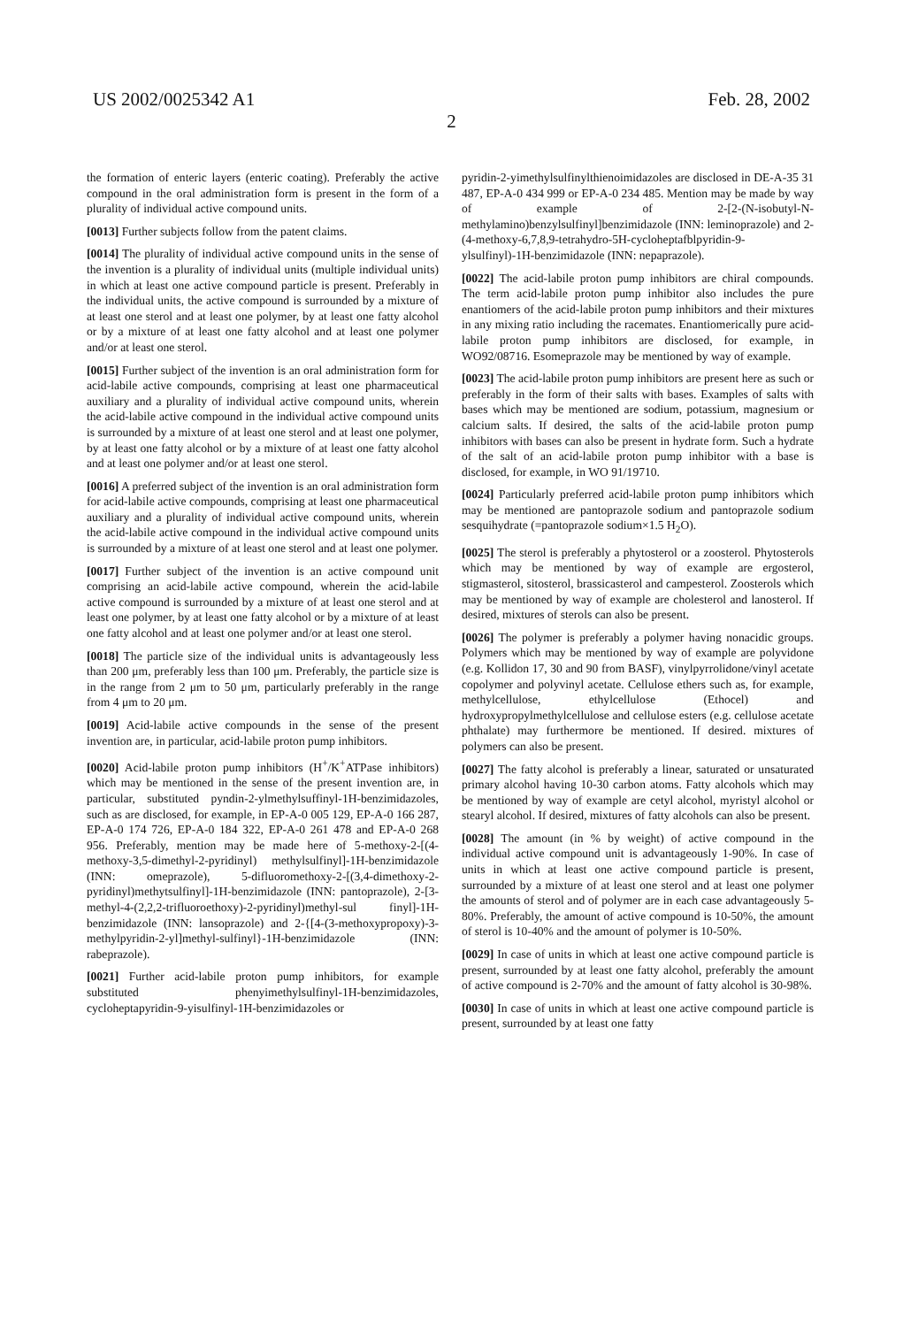US 2002/0025342 A1 Feb. 28, 2002
2
the formation of enteric layers (enteric coating). Preferably the active compound in the oral administration form is present in the form of a plurality of individual active compound units.
[0013] Further subjects follow from the patent claims.
[0014] The plurality of individual active compound units in the sense of the invention is a plurality of individual units (multiple individual units) in which at least one active compound particle is present. Preferably in the individual units, the active compound is surrounded by a mixture of at least one sterol and at least one polymer, by at least one fatty alcohol or by a mixture of at least one fatty alcohol and at least one polymer and/or at least one sterol.
[0015] Further subject of the invention is an oral administration form for acid-labile active compounds, comprising at least one pharmaceutical auxiliary and a plurality of individual active compound units, wherein the acid-labile active compound in the individual active compound units is surrounded by a mixture of at least one sterol and at least one polymer, by at least one fatty alcohol or by a mixture of at least one fatty alcohol and at least one polymer and/or at least one sterol.
[0016] A preferred subject of the invention is an oral administration form for acid-labile active compounds, comprising at least one pharmaceutical auxiliary and a plurality of individual active compound units, wherein the acid-labile active compound in the individual active compound units is surrounded by a mixture of at least one sterol and at least one polymer.
[0017] Further subject of the invention is an active compound unit comprising an acid-labile active compound, wherein the acid-labile active compound is surrounded by a mixture of at least one sterol and at least one polymer, by at least one fatty alcohol or by a mixture of at least one fatty alcohol and at least one polymer and/or at least one sterol.
[0018] The particle size of the individual units is advantageously less than 200 μm, preferably less than 100 μm. Preferably, the particle size is in the range from 2 μm to 50 μm, particularly preferably in the range from 4 μm to 20 μm.
[0019] Acid-labile active compounds in the sense of the present invention are, in particular, acid-labile proton pump inhibitors.
[0020] Acid-labile proton pump inhibitors (H<sup>+</sup>/K<sup>+</sup>ATPase inhibitors) which may be mentioned in the sense of the present invention are, in particular, substituted pyndin-2-ylmethylsuffinyl-1H-benzimidazoles, such as are disclosed, for example, in EP-A-0 005 129, EP-A-0 166 287, EP-A-0 174 726, EP-A-0 184 322, EP-A-0 261 478 and EP-A-0 268 956. Preferably, mention may be made here of 5-methoxy-2-[(4-methoxy-3,5-dimethyl-2-pyridinyl) methylsulfinyl]-1H-benzimidazole (INN: omeprazole), 5-difluoromethoxy-2-[(3,4-dimethoxy-2-pyridinyl)methytsulfinyl]-1H-benzimidazole (INN: pantoprazole), 2-[3-methyl-4-(2,2,2-trifluoroethoxy)-2-pyridinyl)methyl-sul finyl]-1H-benzimidazole (INN: lansoprazole) and 2-{[4-(3-methoxypropoxy)-3-methylpyridin-2-yl]methyl-sulfinyl}-1H-benzimidazole (INN: rabeprazole).
[0021] Further acid-labile proton pump inhibitors, for example substituted phenyimethylsulfinyl-1H-benzimidazoles, cycloheptapyridin-9-yisulfinyl-1H-benzimidazoles or
pyridin-2-yimethylsulfinylthienoimidazoles are disclosed in DE-A-35 31 487, EP-A-0 434 999 or EP-A-0 234 485. Mention may be made by way of example of 2-[2-(N-isobutyl-N-methylamino)benzylsulfinyl]benzimidazole (INN: leminoprazole) and 2-(4-methoxy-6,7,8,9-tetrahydro-5H-cycloheptafblpyridin-9-ylsulfinyl)-1H-benzimidazole (INN: nepaprazole).
[0022] The acid-labile proton pump inhibitors are chiral compounds. The term acid-labile proton pump inhibitor also includes the pure enantiomers of the acid-labile proton pump inhibitors and their mixtures in any mixing ratio including the racemates. Enantiomerically pure acid-labile proton pump inhibitors are disclosed, for example, in WO92/08716. Esomeprazole may be mentioned by way of example.
[0023] The acid-labile proton pump inhibitors are present here as such or preferably in the form of their salts with bases. Examples of salts with bases which may be mentioned are sodium, potassium, magnesium or calcium salts. If desired, the salts of the acid-labile proton pump inhibitors with bases can also be present in hydrate form. Such a hydrate of the salt of an acid-labile proton pump inhibitor with a base is disclosed, for example, in WO 91/19710.
[0024] Particularly preferred acid-labile proton pump inhibitors which may be mentioned are pantoprazole sodium and pantoprazole sodium sesquihydrate (=pantoprazole sodium×1.5 H<sub>2</sub>O).
[0025] The sterol is preferably a phytosterol or a zoosterol. Phytosterols which may be mentioned by way of example are ergosterol, stigmasterol, sitosterol, brassicasterol and campesterol. Zoosterols which may be mentioned by way of example are cholesterol and lanosterol. If desired, mixtures of sterols can also be present.
[0026] The polymer is preferably a polymer having nonacidic groups. Polymers which may be mentioned by way of example are polyvidone (e.g. Kollidon 17, 30 and 90 from BASF), vinylpyrrolidone/vinyl acetate copolymer and polyvinyl acetate. Cellulose ethers such as, for example, methylcellulose, ethylcellulose (Ethocel) and hydroxypropylmethylcellulose and cellulose esters (e.g. cellulose acetate phthalate) may furthermore be mentioned. If desired. mixtures of polymers can also be present.
[0027] The fatty alcohol is preferably a linear, saturated or unsaturated primary alcohol having 10-30 carbon atoms. Fatty alcohols which may be mentioned by way of example are cetyl alcohol, myristyl alcohol or stearyl alcohol. If desired, mixtures of fatty alcohols can also be present.
[0028] The amount (in % by weight) of active compound in the individual active compound unit is advantageously 1-90%. In case of units in which at least one active compound particle is present, surrounded by a mixture of at least one sterol and at least one polymer the amounts of sterol and of polymer are in each case advantageously 5-80%. Preferably, the amount of active compound is 10-50%, the amount of sterol is 10-40% and the amount of polymer is 10-50%.
[0029] In case of units in which at least one active compound particle is present, surrounded by at least one fatty alcohol, preferably the amount of active compound is 2-70% and the amount of fatty alcohol is 30-98%.
[0030] In case of units in which at least one active compound particle is present, surrounded by at least one fatty